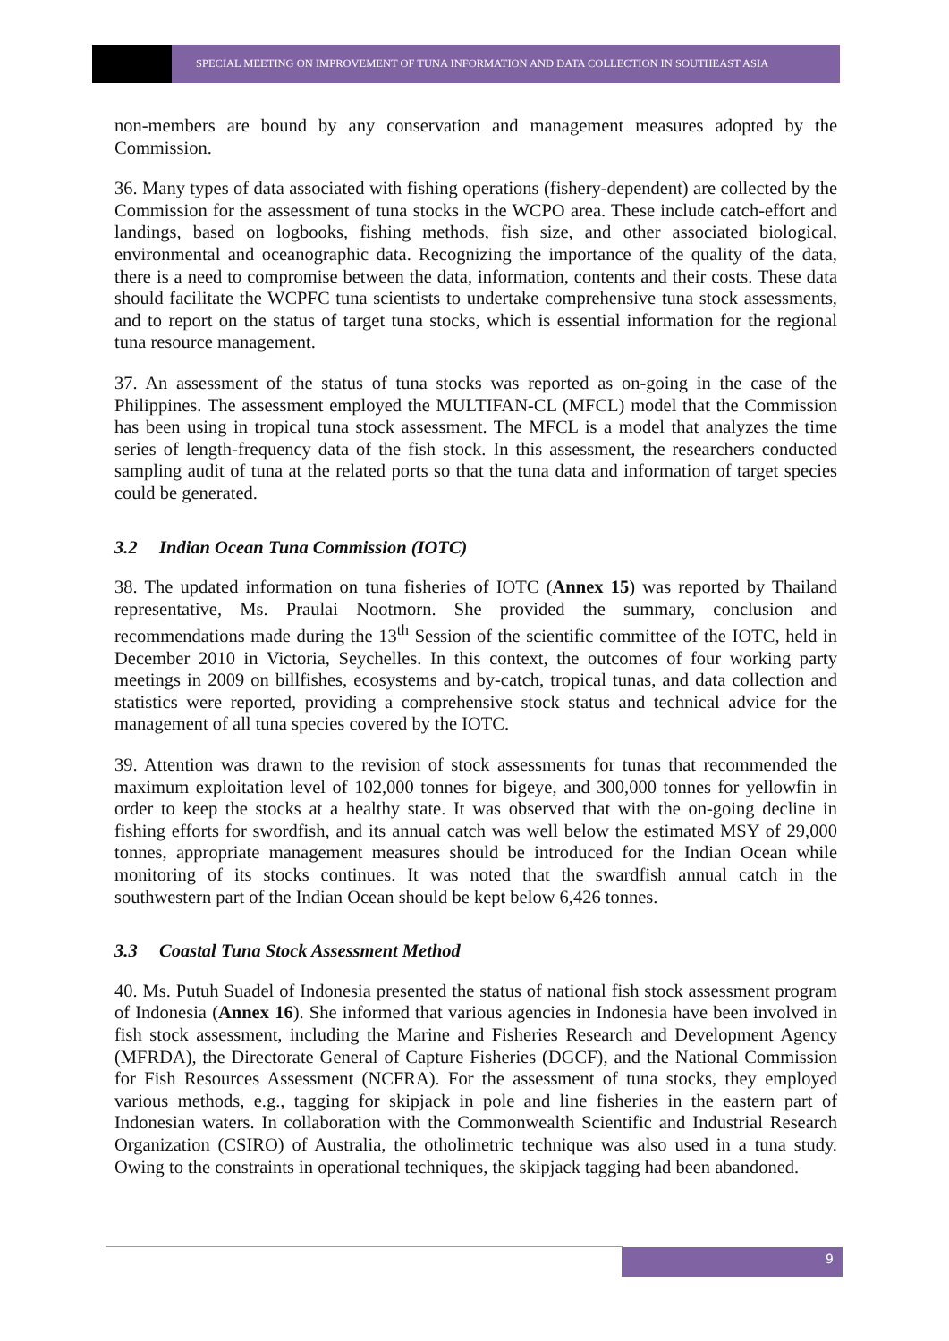SPECIAL MEETING ON IMPROVEMENT OF TUNA INFORMATION AND DATA COLLECTION IN SOUTHEAST ASIA
non-members are bound by any conservation and management measures adopted by the Commission.
36. Many types of data associated with fishing operations (fishery-dependent) are collected by the Commission for the assessment of tuna stocks in the WCPO area. These include catch-effort and landings, based on logbooks, fishing methods, fish size, and other associated biological, environmental and oceanographic data. Recognizing the importance of the quality of the data, there is a need to compromise between the data, information, contents and their costs. These data should facilitate the WCPFC tuna scientists to undertake comprehensive tuna stock assessments, and to report on the status of target tuna stocks, which is essential information for the regional tuna resource management.
37. An assessment of the status of tuna stocks was reported as on-going in the case of the Philippines. The assessment employed the MULTIFAN-CL (MFCL) model that the Commission has been using in tropical tuna stock assessment. The MFCL is a model that analyzes the time series of length-frequency data of the fish stock. In this assessment, the researchers conducted sampling audit of tuna at the related ports so that the tuna data and information of target species could be generated.
3.2 Indian Ocean Tuna Commission (IOTC)
38. The updated information on tuna fisheries of IOTC (Annex 15) was reported by Thailand representative, Ms. Praulai Nootmorn. She provided the summary, conclusion and recommendations made during the 13<sup>th</sup> Session of the scientific committee of the IOTC, held in December 2010 in Victoria, Seychelles. In this context, the outcomes of four working party meetings in 2009 on billfishes, ecosystems and by-catch, tropical tunas, and data collection and statistics were reported, providing a comprehensive stock status and technical advice for the management of all tuna species covered by the IOTC.
39. Attention was drawn to the revision of stock assessments for tunas that recommended the maximum exploitation level of 102,000 tonnes for bigeye, and 300,000 tonnes for yellowfin in order to keep the stocks at a healthy state. It was observed that with the on-going decline in fishing efforts for swordfish, and its annual catch was well below the estimated MSY of 29,000 tonnes, appropriate management measures should be introduced for the Indian Ocean while monitoring of its stocks continues. It was noted that the swardfish annual catch in the southwestern part of the Indian Ocean should be kept below 6,426 tonnes.
3.3 Coastal Tuna Stock Assessment Method
40. Ms. Putuh Suadel of Indonesia presented the status of national fish stock assessment program of Indonesia (Annex 16). She informed that various agencies in Indonesia have been involved in fish stock assessment, including the Marine and Fisheries Research and Development Agency (MFRDA), the Directorate General of Capture Fisheries (DGCF), and the National Commission for Fish Resources Assessment (NCFRA). For the assessment of tuna stocks, they employed various methods, e.g., tagging for skipjack in pole and line fisheries in the eastern part of Indonesian waters. In collaboration with the Commonwealth Scientific and Industrial Research Organization (CSIRO) of Australia, the otholimetric technique was also used in a tuna study. Owing to the constraints in operational techniques, the skipjack tagging had been abandoned.
9